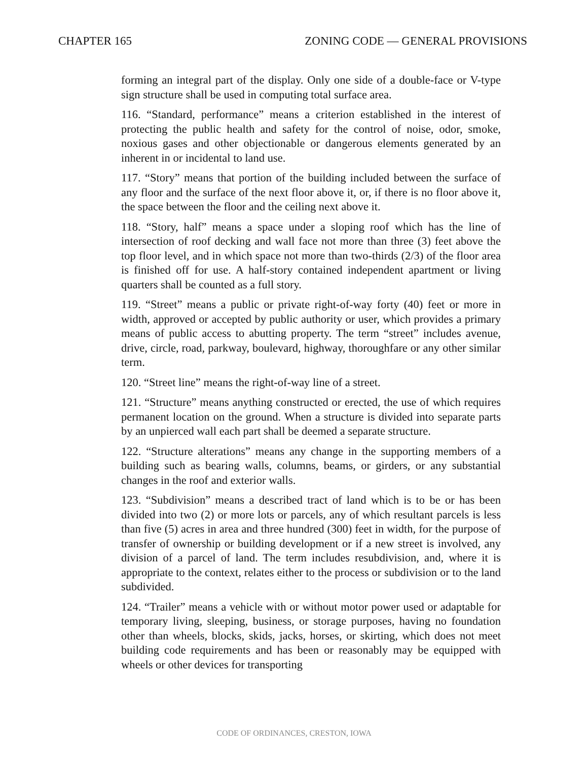CHAPTER 165 ZONING CODE — GENERAL PROVISIONS
forming an integral part of the display. Only one side of a double-face or V-type sign structure shall be used in computing total surface area.
116. “Standard, performance” means a criterion established in the interest of protecting the public health and safety for the control of noise, odor, smoke, noxious gases and other objectionable or dangerous elements generated by an inherent in or incidental to land use.
117. “Story” means that portion of the building included between the surface of any floor and the surface of the next floor above it, or, if there is no floor above it, the space between the floor and the ceiling next above it.
118. “Story, half” means a space under a sloping roof which has the line of intersection of roof decking and wall face not more than three (3) feet above the top floor level, and in which space not more than two-thirds (2/3) of the floor area is finished off for use. A half-story contained independent apartment or living quarters shall be counted as a full story.
119. “Street” means a public or private right-of-way forty (40) feet or more in width, approved or accepted by public authority or user, which provides a primary means of public access to abutting property. The term “street” includes avenue, drive, circle, road, parkway, boulevard, highway, thoroughfare or any other similar term.
120. “Street line” means the right-of-way line of a street.
121. “Structure” means anything constructed or erected, the use of which requires permanent location on the ground. When a structure is divided into separate parts by an unpierced wall each part shall be deemed a separate structure.
122. “Structure alterations” means any change in the supporting members of a building such as bearing walls, columns, beams, or girders, or any substantial changes in the roof and exterior walls.
123. “Subdivision” means a described tract of land which is to be or has been divided into two (2) or more lots or parcels, any of which resultant parcels is less than five (5) acres in area and three hundred (300) feet in width, for the purpose of transfer of ownership or building development or if a new street is involved, any division of a parcel of land. The term includes resubdivision, and, where it is appropriate to the context, relates either to the process or subdivision or to the land subdivided.
124. “Trailer” means a vehicle with or without motor power used or adaptable for temporary living, sleeping, business, or storage purposes, having no foundation other than wheels, blocks, skids, jacks, horses, or skirting, which does not meet building code requirements and has been or reasonably may be equipped with wheels or other devices for transporting
CODE OF ORDINANCES, CRESTON, IOWA